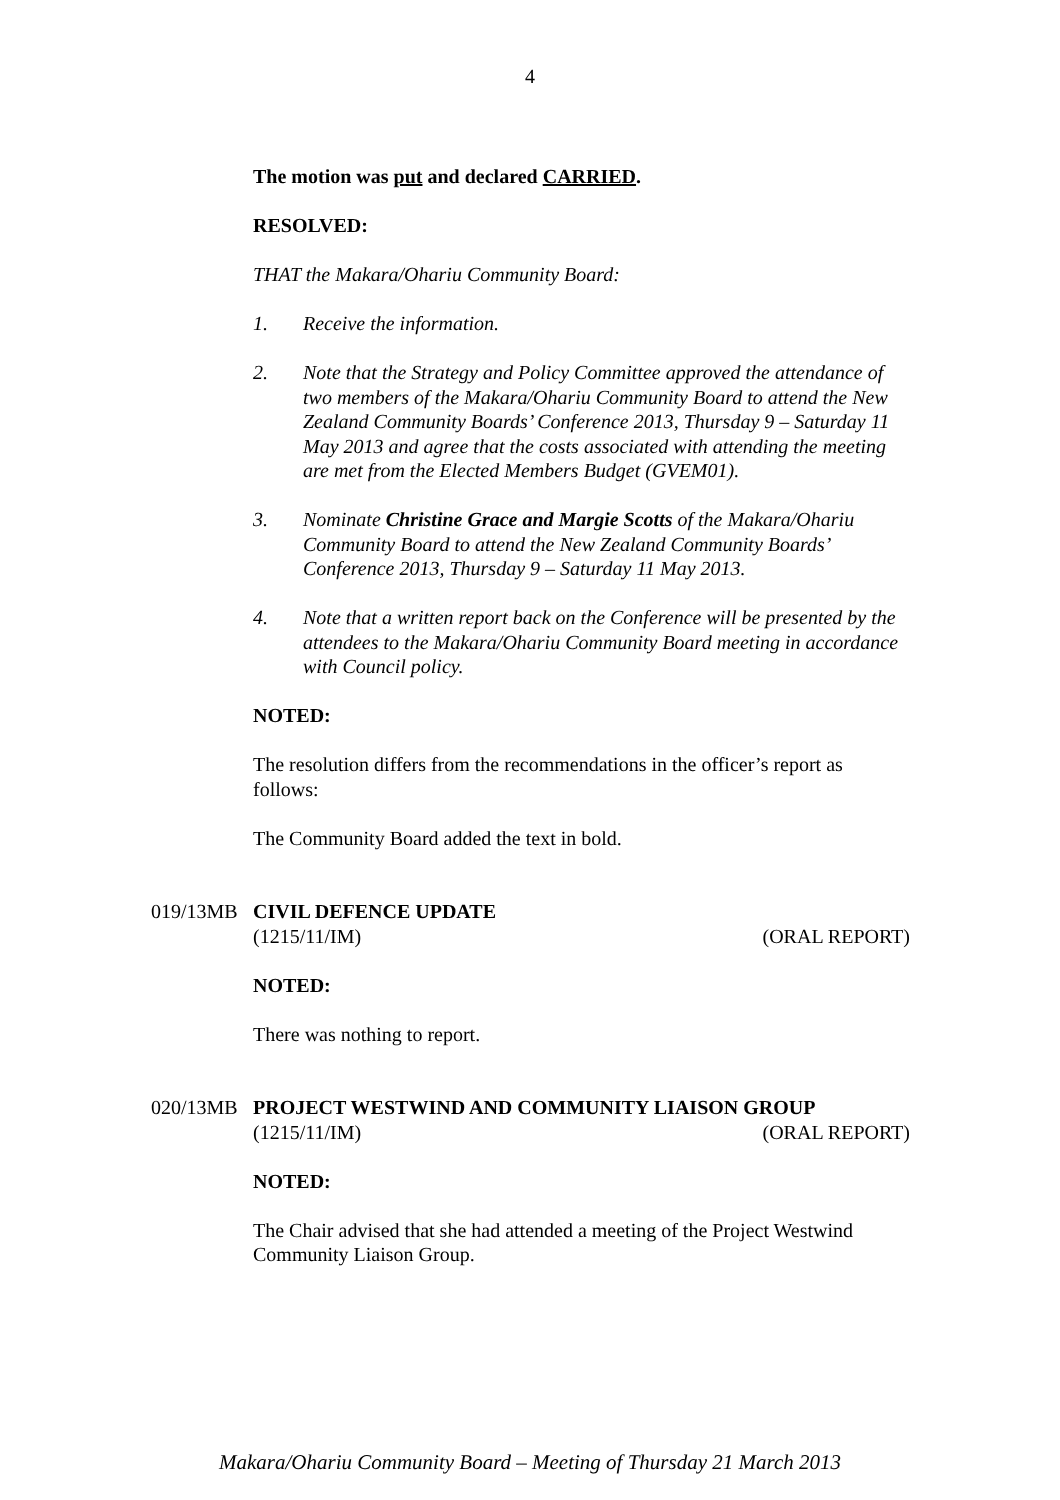4
The motion was put and declared CARRIED.
RESOLVED:
THAT the Makara/Ohariu Community Board:
1. Receive the information.
2. Note that the Strategy and Policy Committee approved the attendance of two members of the Makara/Ohariu Community Board to attend the New Zealand Community Boards’ Conference 2013, Thursday 9 – Saturday 11 May 2013 and agree that the costs associated with attending the meeting are met from the Elected Members Budget (GVEM01).
3. Nominate Christine Grace and Margie Scotts of the Makara/Ohariu Community Board to attend the New Zealand Community Boards’ Conference 2013, Thursday 9 – Saturday 11 May 2013.
4. Note that a written report back on the Conference will be presented by the attendees to the Makara/Ohariu Community Board meeting in accordance with Council policy.
NOTED:
The resolution differs from the recommendations in the officer’s report as follows:
The Community Board added the text in bold.
019/13MB CIVIL DEFENCE UPDATE
(1215/11/IM) (ORAL REPORT)
NOTED:
There was nothing to report.
020/13MB PROJECT WESTWIND AND COMMUNITY LIAISON GROUP
(1215/11/IM) (ORAL REPORT)
NOTED:
The Chair advised that she had attended a meeting of the Project Westwind Community Liaison Group.
Makara/Ohariu Community Board – Meeting of Thursday 21 March 2013